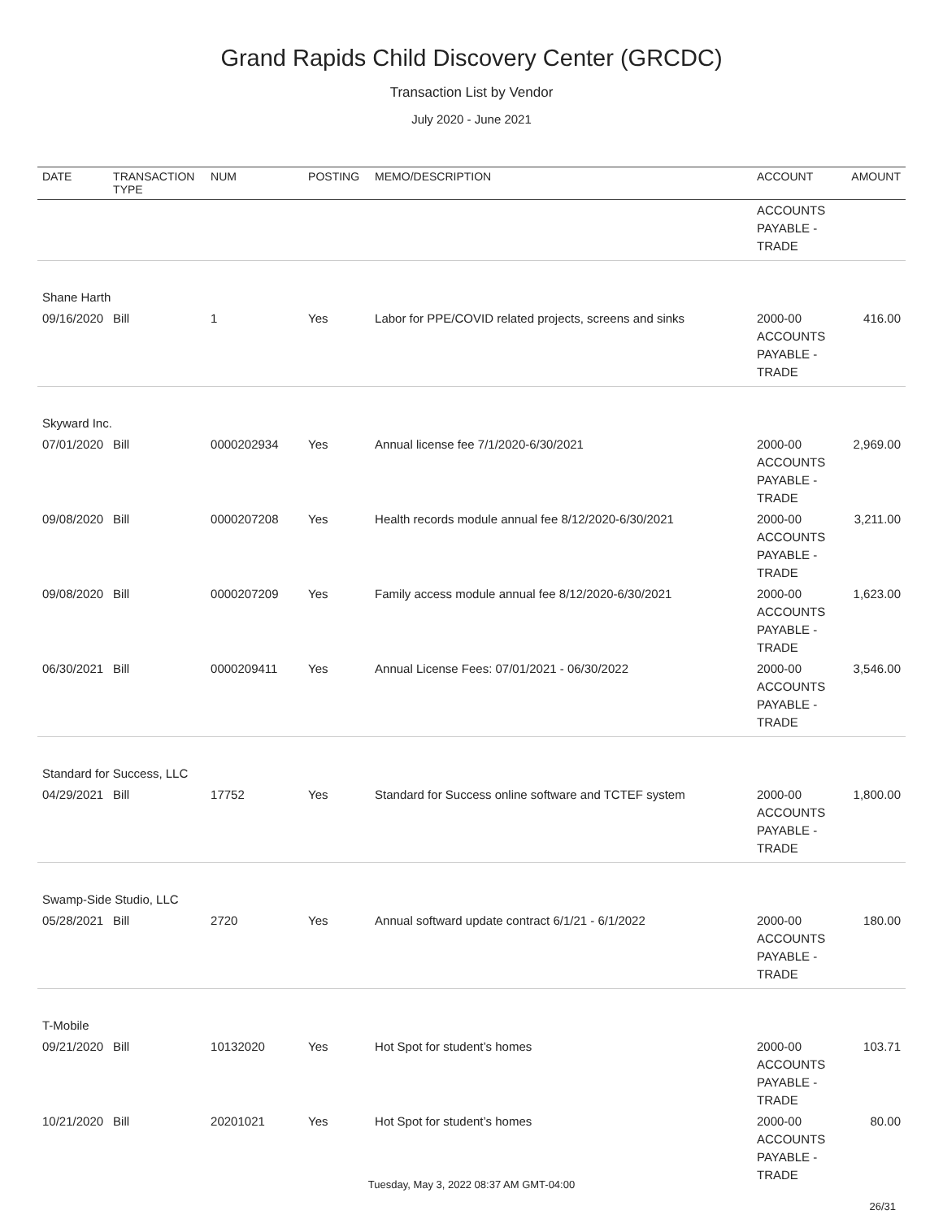Grand Rapids Child Discovery Center (GRCDC)
Transaction List by Vendor
July 2020 - June 2021
| DATE | TRANSACTION TYPE | NUM | POSTING | MEMO/DESCRIPTION | ACCOUNT | AMOUNT |
| --- | --- | --- | --- | --- | --- | --- |
| | | | | | ACCOUNTS PAYABLE - TRADE | |
| Shane Harth | | | | | | |
| 09/16/2020 | Bill | 1 | Yes | Labor for PPE/COVID related projects, screens and sinks | 2000-00 ACCOUNTS PAYABLE - TRADE | 416.00 |
| Skyward Inc. | | | | | | |
| 07/01/2020 | Bill | 0000202934 | Yes | Annual license fee 7/1/2020-6/30/2021 | 2000-00 ACCOUNTS PAYABLE - TRADE | 2,969.00 |
| 09/08/2020 | Bill | 0000207208 | Yes | Health records module annual fee 8/12/2020-6/30/2021 | 2000-00 ACCOUNTS PAYABLE - TRADE | 3,211.00 |
| 09/08/2020 | Bill | 0000207209 | Yes | Family access module annual fee 8/12/2020-6/30/2021 | 2000-00 ACCOUNTS PAYABLE - TRADE | 1,623.00 |
| 06/30/2021 | Bill | 0000209411 | Yes | Annual License Fees: 07/01/2021 - 06/30/2022 | 2000-00 ACCOUNTS PAYABLE - TRADE | 3,546.00 |
| Standard for Success, LLC | | | | | | |
| 04/29/2021 | Bill | 17752 | Yes | Standard for Success online software and TCTEF system | 2000-00 ACCOUNTS PAYABLE - TRADE | 1,800.00 |
| Swamp-Side Studio, LLC | | | | | | |
| 05/28/2021 | Bill | 2720 | Yes | Annual softward update contract 6/1/21 - 6/1/2022 | 2000-00 ACCOUNTS PAYABLE - TRADE | 180.00 |
| T-Mobile | | | | | | |
| 09/21/2020 | Bill | 10132020 | Yes | Hot Spot for student’s homes | 2000-00 ACCOUNTS PAYABLE - TRADE | 103.71 |
| 10/21/2020 | Bill | 20201021 | Yes | Hot Spot for student’s homes | 2000-00 ACCOUNTS PAYABLE - TRADE | 80.00 |
Tuesday, May 3, 2022 08:37 AM GMT-04:00
26/31